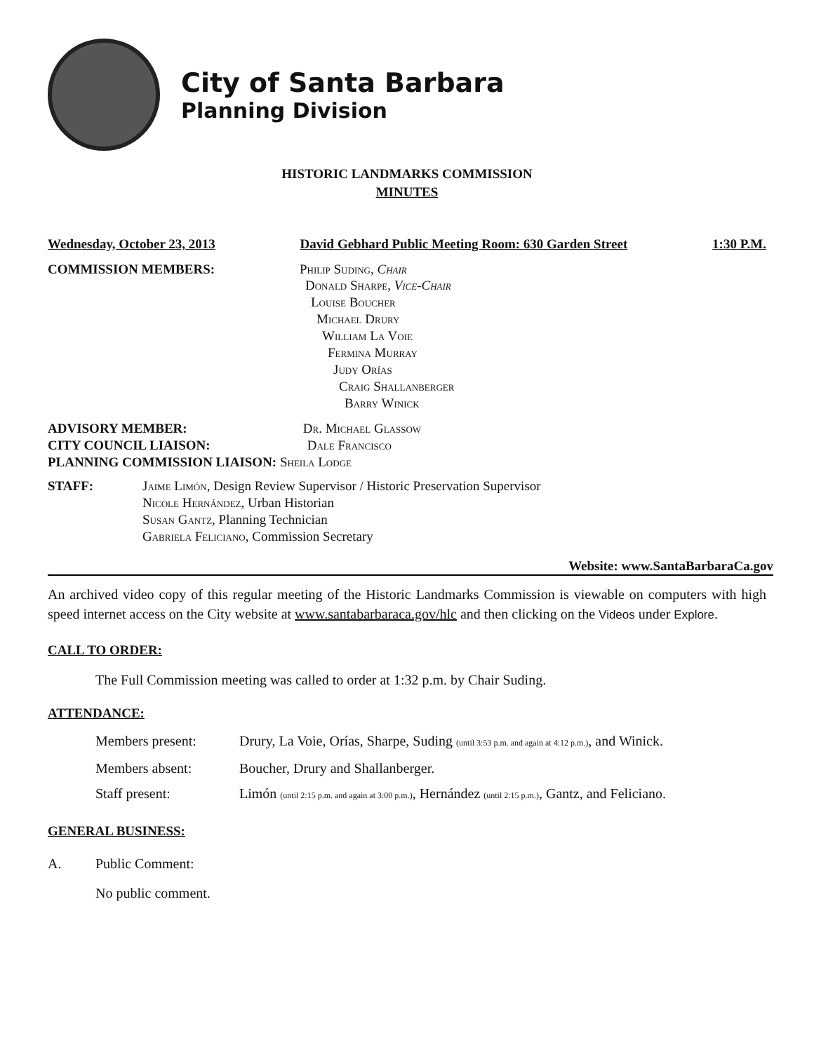City of Santa Barbara
Planning Division
HISTORIC LANDMARKS COMMISSION
MINUTES
Wednesday, October 23, 2013 David Gebhard Public Meeting Room: 630 Garden Street 1:30 P.M.
COMMISSION MEMBERS: Philip Suding, Chair
Donald Sharpe, Vice-Chair
Louise Boucher
Michael Drury
William La Voie
Fermina Murray
Judy Orías
Craig Shallanberger
Barry Winick
ADVISORY MEMBER: Dr. Michael Glassow
CITY COUNCIL LIAISON: Dale Francisco
PLANNING COMMISSION LIAISON: Sheila Lodge
STAFF: Jaime Limón, Design Review Supervisor / Historic Preservation Supervisor
Nicole Hernández, Urban Historian
Susan Gantz, Planning Technician
Gabriela Feliciano, Commission Secretary
Website: www.SantaBarbaraCa.gov
An archived video copy of this regular meeting of the Historic Landmarks Commission is viewable on computers with high speed internet access on the City website at www.santabarbaraca.gov/hlc and then clicking on the Videos under Explore.
CALL TO ORDER:
The Full Commission meeting was called to order at 1:32 p.m. by Chair Suding.
ATTENDANCE:
Members present: Drury, La Voie, Orías, Sharpe, Suding (until 3:53 p.m. and again at 4:12 p.m.), and Winick.
Members absent: Boucher, Drury and Shallanberger.
Staff present: Limón (until 2:15 p.m. and again at 3:00 p.m.), Hernández (until 2:15 p.m.), Gantz, and Feliciano.
GENERAL BUSINESS:
A. Public Comment:
No public comment.